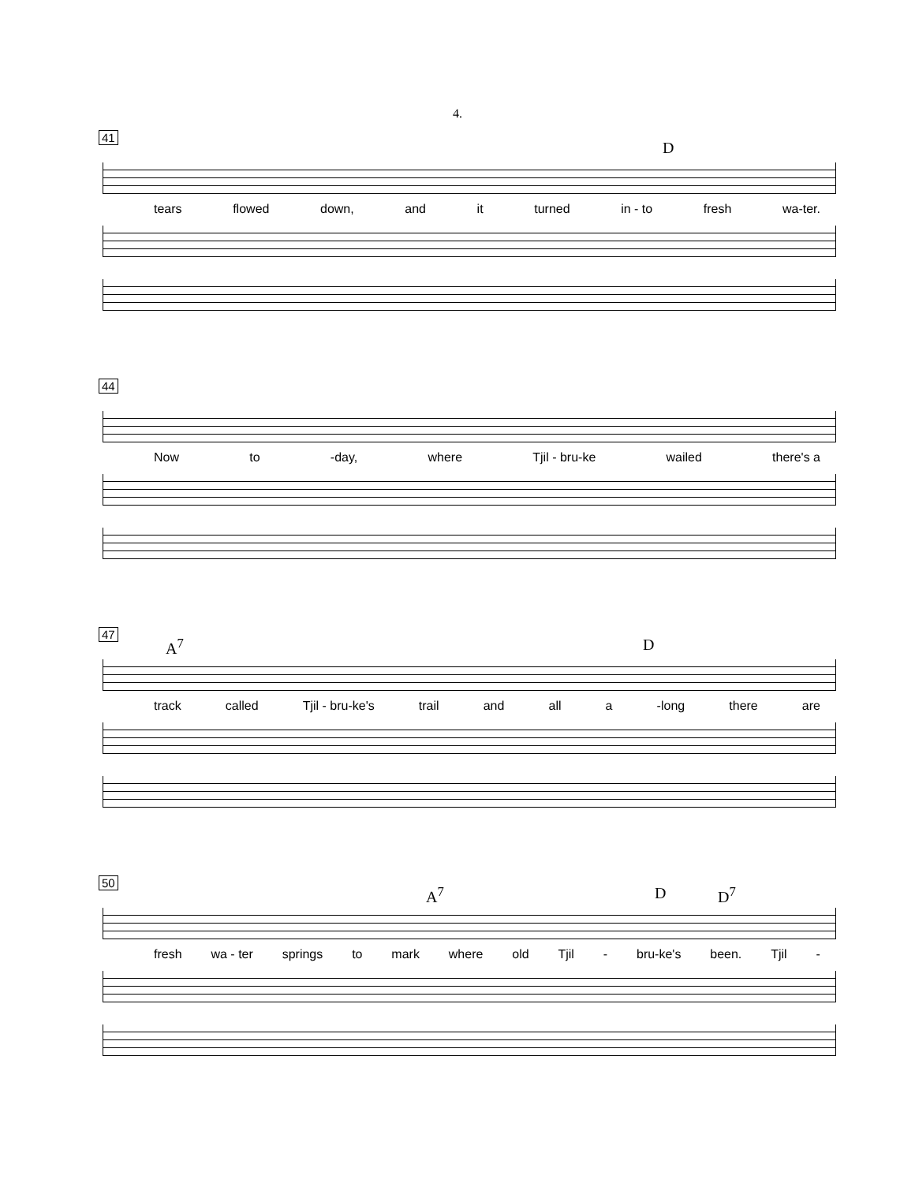4.
41
D
tears flowed down, and it turned in - to fresh wa-ter.
44
Now to -day, where Tjil - bru-ke wailed there's a
47
A<sup>7</sup> D
track called Tjil - bru-ke's trail and all a -long there are
50
A<sup>7</sup> D D<sup>7</sup>
fresh wa - ter springs to mark where old Tjil - bru-ke's been. Tjil -